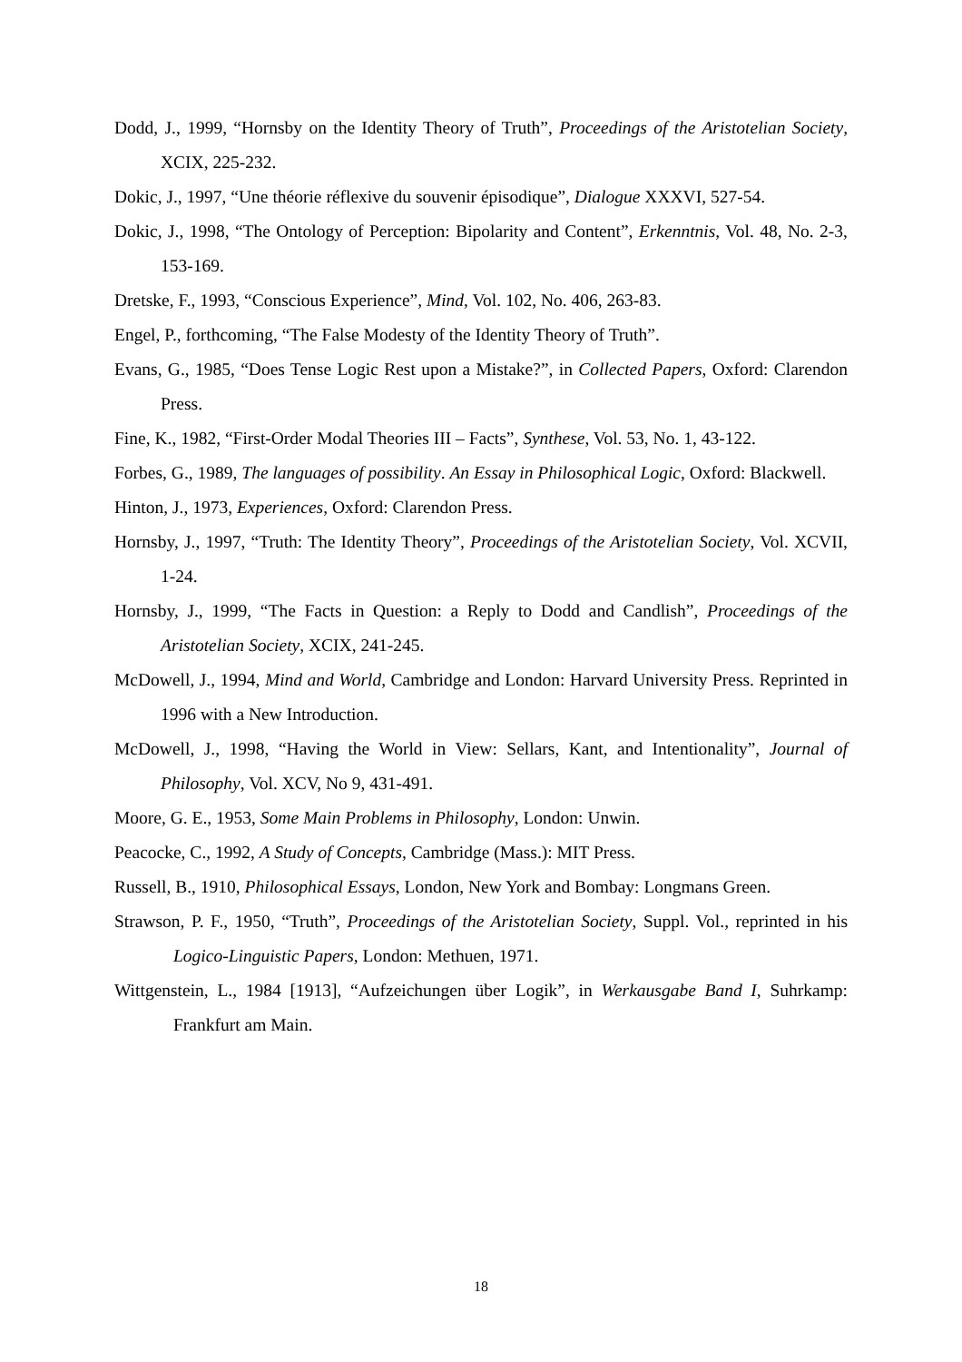Dodd, J., 1999, “Hornsby on the Identity Theory of Truth”, Proceedings of the Aristotelian Society, XCIX, 225-232.
Dokic, J., 1997, “Une théorie réflexive du souvenir épisodique”, Dialogue XXXVI, 527-54.
Dokic, J., 1998, “The Ontology of Perception: Bipolarity and Content”, Erkenntnis, Vol. 48, No. 2-3, 153-169.
Dretske, F., 1993, “Conscious Experience”, Mind, Vol. 102, No. 406, 263-83.
Engel, P., forthcoming, “The False Modesty of the Identity Theory of Truth”.
Evans, G., 1985, “Does Tense Logic Rest upon a Mistake?”, in Collected Papers, Oxford: Clarendon Press.
Fine, K., 1982, “First-Order Modal Theories III – Facts”, Synthese, Vol. 53, No. 1, 43-122.
Forbes, G., 1989, The languages of possibility. An Essay in Philosophical Logic, Oxford: Blackwell.
Hinton, J., 1973, Experiences, Oxford: Clarendon Press.
Hornsby, J., 1997, “Truth: The Identity Theory”, Proceedings of the Aristotelian Society, Vol. XCVII, 1-24.
Hornsby, J., 1999, “The Facts in Question: a Reply to Dodd and Candlish”, Proceedings of the Aristotelian Society, XCIX, 241-245.
McDowell, J., 1994, Mind and World, Cambridge and London: Harvard University Press. Reprinted in 1996 with a New Introduction.
McDowell, J., 1998, “Having the World in View: Sellars, Kant, and Intentionality”, Journal of Philosophy, Vol. XCV, No 9, 431-491.
Moore, G. E., 1953, Some Main Problems in Philosophy, London: Unwin.
Peacocke, C., 1992, A Study of Concepts, Cambridge (Mass.): MIT Press.
Russell, B., 1910, Philosophical Essays, London, New York and Bombay: Longmans Green.
Strawson, P. F., 1950, “Truth”, Proceedings of the Aristotelian Society, Suppl. Vol., reprinted in his Logico-Linguistic Papers, London: Methuen, 1971.
Wittgenstein, L., 1984 [1913], “Aufzeichungen über Logik”, in Werkausgabe Band I, Suhrkamp: Frankfurt am Main.
18